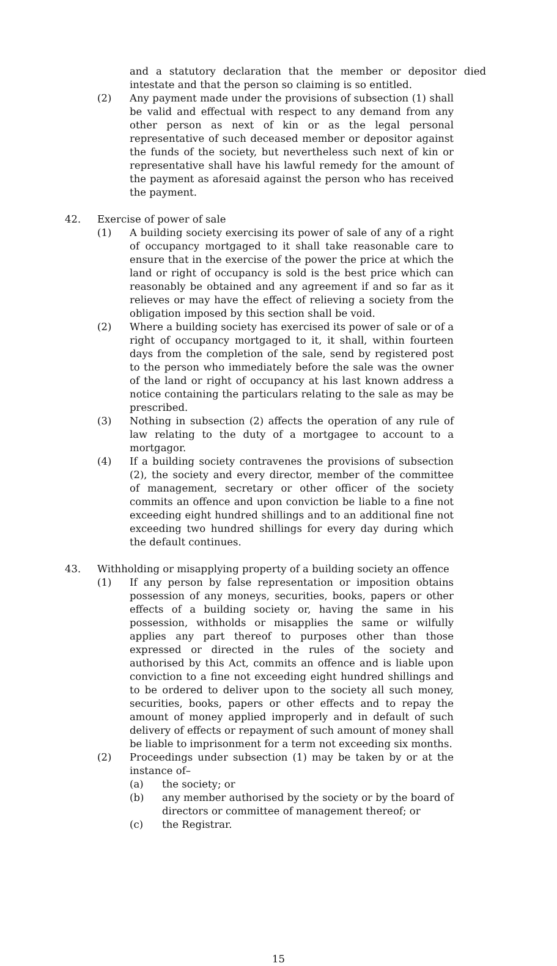and a statutory declaration that the member or depositor died intestate and that the person so claiming is so entitled.
(2) Any payment made under the provisions of subsection (1) shall be valid and effectual with respect to any demand from any other person as next of kin or as the legal personal representative of such deceased member or depositor against the funds of the society, but nevertheless such next of kin or representative shall have his lawful remedy for the amount of the payment as aforesaid against the person who has received the payment.
42. Exercise of power of sale
(1) A building society exercising its power of sale of any of a right of occupancy mortgaged to it shall take reasonable care to ensure that in the exercise of the power the price at which the land or right of occupancy is sold is the best price which can reasonably be obtained and any agreement if and so far as it relieves or may have the effect of relieving a society from the obligation imposed by this section shall be void.
(2) Where a building society has exercised its power of sale or of a right of occupancy mortgaged to it, it shall, within fourteen days from the completion of the sale, send by registered post to the person who immediately before the sale was the owner of the land or right of occupancy at his last known address a notice containing the particulars relating to the sale as may be prescribed.
(3) Nothing in subsection (2) affects the operation of any rule of law relating to the duty of a mortgagee to account to a mortgagor.
(4) If a building society contravenes the provisions of subsection (2), the society and every director, member of the committee of management, secretary or other officer of the society commits an offence and upon conviction be liable to a fine not exceeding eight hundred shillings and to an additional fine not exceeding two hundred shillings for every day during which the default continues.
43. Withholding or misapplying property of a building society an offence
(1) If any person by false representation or imposition obtains possession of any moneys, securities, books, papers or other effects of a building society or, having the same in his possession, withholds or misapplies the same or wilfully applies any part thereof to purposes other than those expressed or directed in the rules of the society and authorised by this Act, commits an offence and is liable upon conviction to a fine not exceeding eight hundred shillings and to be ordered to deliver upon to the society all such money, securities, books, papers or other effects and to repay the amount of money applied improperly and in default of such delivery of effects or repayment of such amount of money shall be liable to imprisonment for a term not exceeding six months.
(2) Proceedings under subsection (1) may be taken by or at the instance of–
(a) the society; or
(b) any member authorised by the society or by the board of directors or committee of management thereof; or
(c) the Registrar.
15